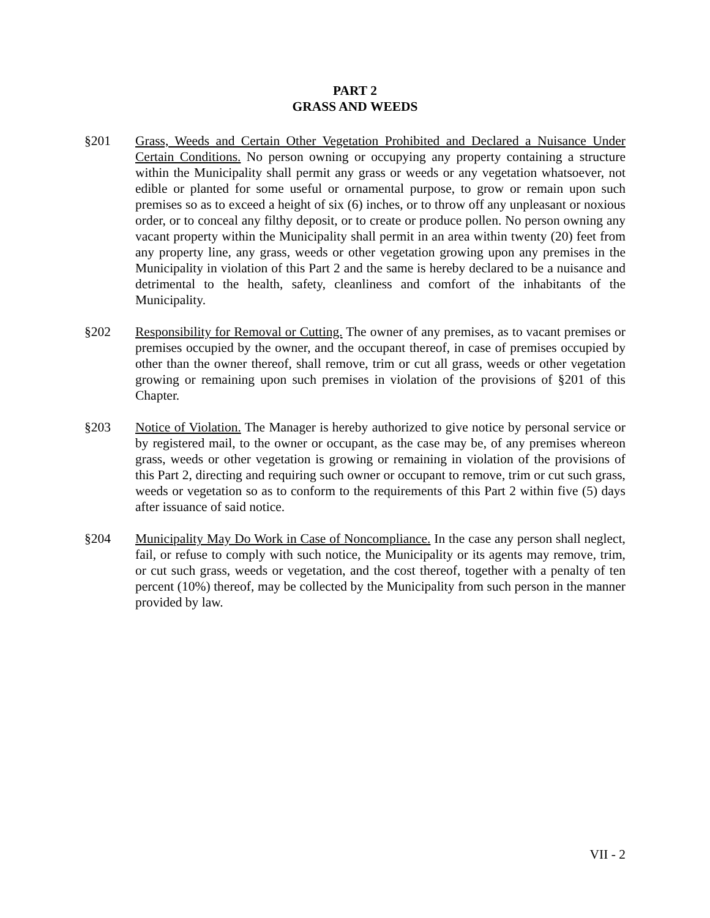PART 2
GRASS AND WEEDS
§201 Grass, Weeds and Certain Other Vegetation Prohibited and Declared a Nuisance Under Certain Conditions. No person owning or occupying any property containing a structure within the Municipality shall permit any grass or weeds or any vegetation whatsoever, not edible or planted for some useful or ornamental purpose, to grow or remain upon such premises so as to exceed a height of six (6) inches, or to throw off any unpleasant or noxious order, or to conceal any filthy deposit, or to create or produce pollen. No person owning any vacant property within the Municipality shall permit in an area within twenty (20) feet from any property line, any grass, weeds or other vegetation growing upon any premises in the Municipality in violation of this Part 2 and the same is hereby declared to be a nuisance and detrimental to the health, safety, cleanliness and comfort of the inhabitants of the Municipality.
§202 Responsibility for Removal or Cutting. The owner of any premises, as to vacant premises or premises occupied by the owner, and the occupant thereof, in case of premises occupied by other than the owner thereof, shall remove, trim or cut all grass, weeds or other vegetation growing or remaining upon such premises in violation of the provisions of §201 of this Chapter.
§203 Notice of Violation. The Manager is hereby authorized to give notice by personal service or by registered mail, to the owner or occupant, as the case may be, of any premises whereon grass, weeds or other vegetation is growing or remaining in violation of the provisions of this Part 2, directing and requiring such owner or occupant to remove, trim or cut such grass, weeds or vegetation so as to conform to the requirements of this Part 2 within five (5) days after issuance of said notice.
§204 Municipality May Do Work in Case of Noncompliance. In the case any person shall neglect, fail, or refuse to comply with such notice, the Municipality or its agents may remove, trim, or cut such grass, weeds or vegetation, and the cost thereof, together with a penalty of ten percent (10%) thereof, may be collected by the Municipality from such person in the manner provided by law.
VII - 2